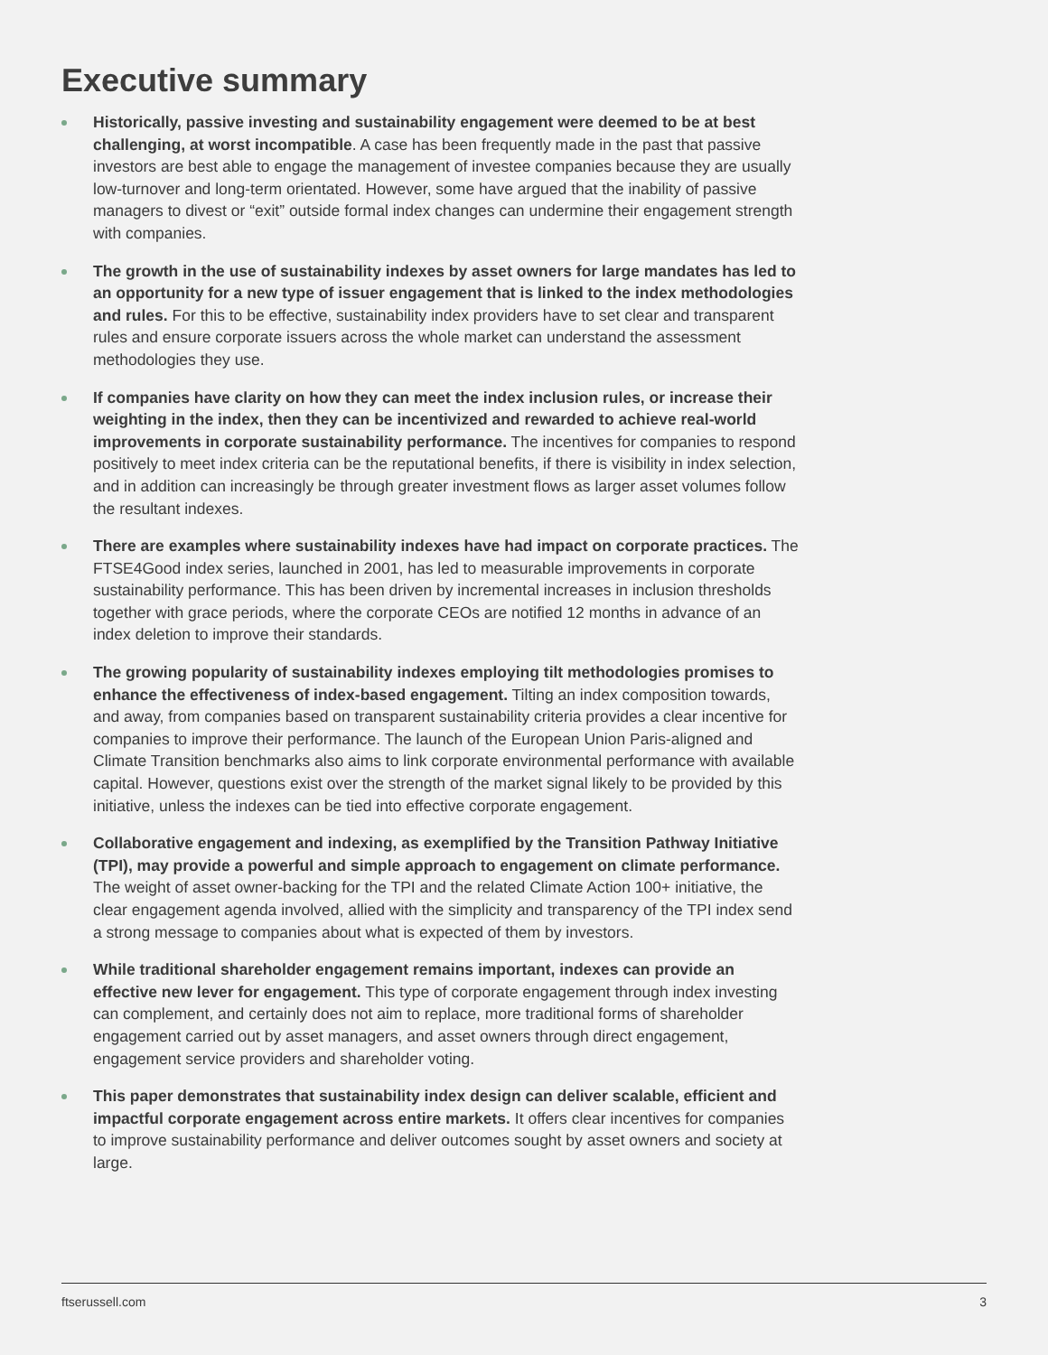Executive summary
Historically, passive investing and sustainability engagement were deemed to be at best challenging, at worst incompatible. A case has been frequently made in the past that passive investors are best able to engage the management of investee companies because they are usually low-turnover and long-term orientated. However, some have argued that the inability of passive managers to divest or “exit” outside formal index changes can undermine their engagement strength with companies.
The growth in the use of sustainability indexes by asset owners for large mandates has led to an opportunity for a new type of issuer engagement that is linked to the index methodologies and rules. For this to be effective, sustainability index providers have to set clear and transparent rules and ensure corporate issuers across the whole market can understand the assessment methodologies they use.
If companies have clarity on how they can meet the index inclusion rules, or increase their weighting in the index, then they can be incentivized and rewarded to achieve real-world improvements in corporate sustainability performance. The incentives for companies to respond positively to meet index criteria can be the reputational benefits, if there is visibility in index selection, and in addition can increasingly be through greater investment flows as larger asset volumes follow the resultant indexes.
There are examples where sustainability indexes have had impact on corporate practices. The FTSE4Good index series, launched in 2001, has led to measurable improvements in corporate sustainability performance. This has been driven by incremental increases in inclusion thresholds together with grace periods, where the corporate CEOs are notified 12 months in advance of an index deletion to improve their standards.
The growing popularity of sustainability indexes employing tilt methodologies promises to enhance the effectiveness of index-based engagement. Tilting an index composition towards, and away, from companies based on transparent sustainability criteria provides a clear incentive for companies to improve their performance. The launch of the European Union Paris-aligned and Climate Transition benchmarks also aims to link corporate environmental performance with available capital. However, questions exist over the strength of the market signal likely to be provided by this initiative, unless the indexes can be tied into effective corporate engagement.
Collaborative engagement and indexing, as exemplified by the Transition Pathway Initiative (TPI), may provide a powerful and simple approach to engagement on climate performance. The weight of asset owner-backing for the TPI and the related Climate Action 100+ initiative, the clear engagement agenda involved, allied with the simplicity and transparency of the TPI index send a strong message to companies about what is expected of them by investors.
While traditional shareholder engagement remains important, indexes can provide an effective new lever for engagement. This type of corporate engagement through index investing can complement, and certainly does not aim to replace, more traditional forms of shareholder engagement carried out by asset managers, and asset owners through direct engagement, engagement service providers and shareholder voting.
This paper demonstrates that sustainability index design can deliver scalable, efficient and impactful corporate engagement across entire markets. It offers clear incentives for companies to improve sustainability performance and deliver outcomes sought by asset owners and society at large.
ftserussell.com 3